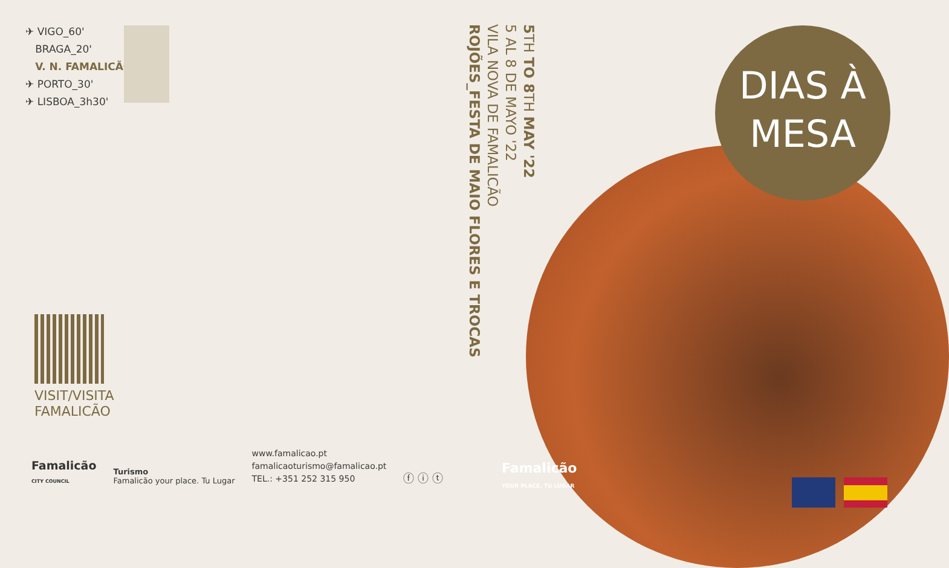✈ VIGO_60'
BRAGA_20'
V. N. FAMALICÃO
✈ PORTO_30'
✈ LISBOA_3h30'
VISIT/VISITA
FAMALICÃO
Famalicão
CITY COUNCIL
Turismo
Famalicão your place. Tu Lugar
www.famalicao.pt
famalicaoturismo@famalicao.pt
TEL.: +351 252 315 950
ⓕ ⓘ ⓣ
5 TH TO 8 TH MAY '22
5 AL 8 DE MAYO '22
VILA NOVA DE FAMALICÃO
ROJÕES_FESTA DE MAIO FLORES E TROCAS
DIAS À
MESA
Famalicão
YOUR PLACE. TU LUGAR